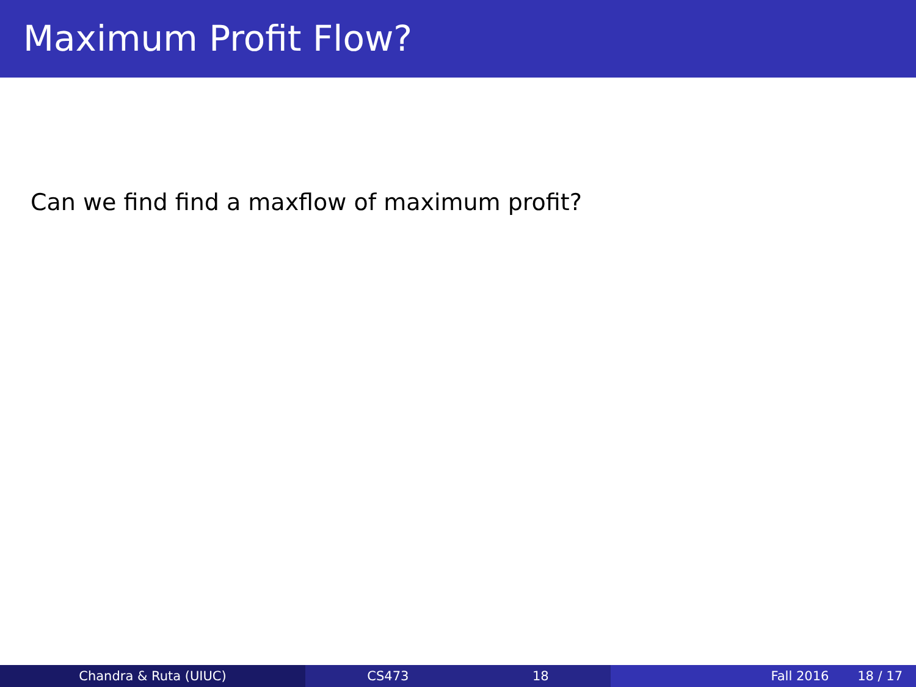Maximum Profit Flow?
Can we find find a maxflow of maximum profit?
Chandra & Ruta (UIUC) CS473 18 Fall 2016 18 / 17